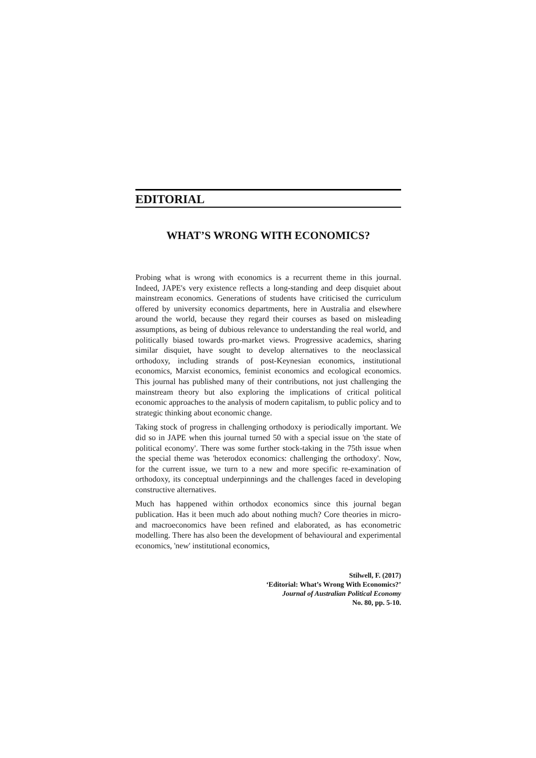EDITORIAL
WHAT’S WRONG WITH ECONOMICS?
Probing what is wrong with economics is a recurrent theme in this journal. Indeed, JAPE's very existence reflects a long-standing and deep disquiet about mainstream economics. Generations of students have criticised the curriculum offered by university economics departments, here in Australia and elsewhere around the world, because they regard their courses as based on misleading assumptions, as being of dubious relevance to understanding the real world, and politically biased towards pro-market views. Progressive academics, sharing similar disquiet, have sought to develop alternatives to the neoclassical orthodoxy, including strands of post-Keynesian economics, institutional economics, Marxist economics, feminist economics and ecological economics. This journal has published many of their contributions, not just challenging the mainstream theory but also exploring the implications of critical political economic approaches to the analysis of modern capitalism, to public policy and to strategic thinking about economic change.
Taking stock of progress in challenging orthodoxy is periodically important. We did so in JAPE when this journal turned 50 with a special issue on 'the state of political economy'. There was some further stock-taking in the 75th issue when the special theme was 'heterodox economics: challenging the orthodoxy'. Now, for the current issue, we turn to a new and more specific re-examination of orthodoxy, its conceptual underpinnings and the challenges faced in developing constructive alternatives.
Much has happened within orthodox economics since this journal began publication. Has it been much ado about nothing much? Core theories in micro- and macroeconomics have been refined and elaborated, as has econometric modelling. There has also been the development of behavioural and experimental economics, 'new' institutional economics,
Stilwell, F. (2017)
‘Editorial: What’s Wrong With Economics?’
Journal of Australian Political Economy
No. 80, pp. 5-10.